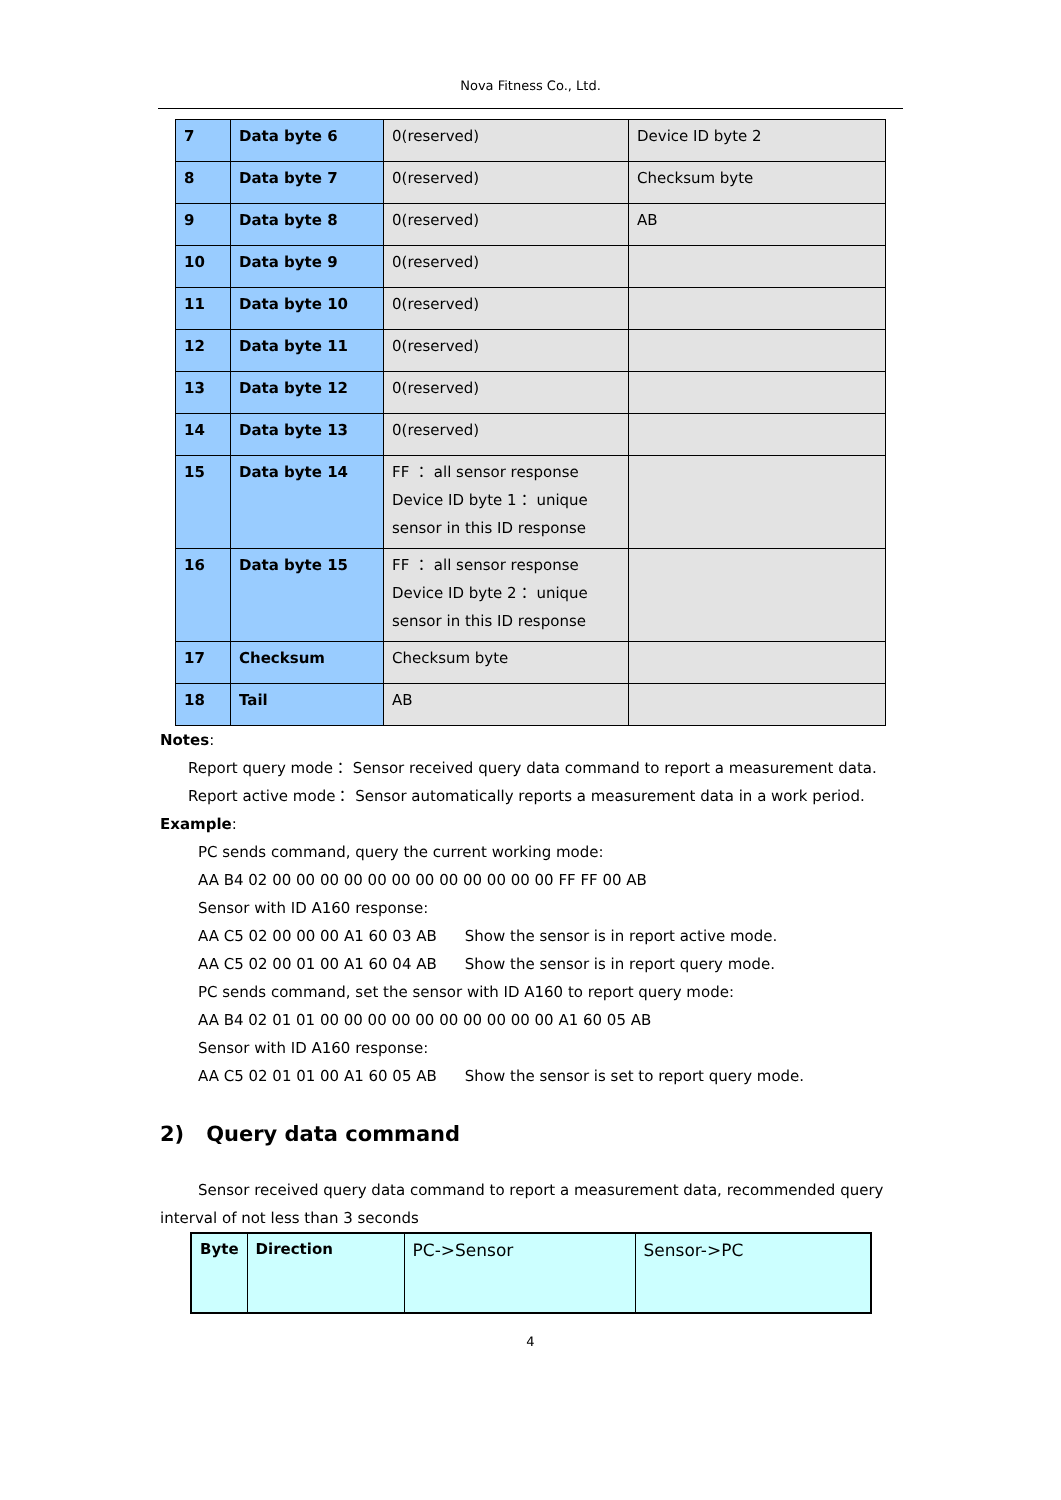Nova Fitness Co., Ltd.
| 7 | Data byte 6 | 0(reserved) | Device ID byte 2 |
| 8 | Data byte 7 | 0(reserved) | Checksum byte |
| 9 | Data byte 8 | 0(reserved) | AB |
| 10 | Data byte 9 | 0(reserved) | |
| 11 | Data byte 10 | 0(reserved) | |
| 12 | Data byte 11 | 0(reserved) | |
| 13 | Data byte 12 | 0(reserved) | |
| 14 | Data byte 13 | 0(reserved) | |
| 15 | Data byte 14 | FF ： all sensor response Device ID byte 1： unique sensor in this ID response | |
| 16 | Data byte 15 | FF ： all sensor response Device ID byte 2： unique sensor in this ID response | |
| 17 | Checksum | Checksum byte | |
| 18 | Tail | AB | |
Notes:
Report query mode： Sensor received query data command to report a measurement data.
Report active mode： Sensor automatically reports a measurement data in a work period.
Example:
PC sends command, query the current working mode:
AA B4 02 00 00 00 00 00 00 00 00 00 00 00 00 FF FF 00 AB
Sensor with ID A160 response:
AA C5 02 00 00 00 A1 60 03 AB Show the sensor is in report active mode.
AA C5 02 00 01 00 A1 60 04 AB Show the sensor is in report query mode.
PC sends command, set the sensor with ID A160 to report query mode:
AA B4 02 01 01 00 00 00 00 00 00 00 00 00 00 A1 60 05 AB
Sensor with ID A160 response:
AA C5 02 01 01 00 A1 60 05 AB Show the sensor is set to report query mode.
2) Query data command
Sensor received query data command to report a measurement data, recommended query interval of not less than 3 seconds
| Byte | Direction | PC->Sensor | Sensor->PC |
4